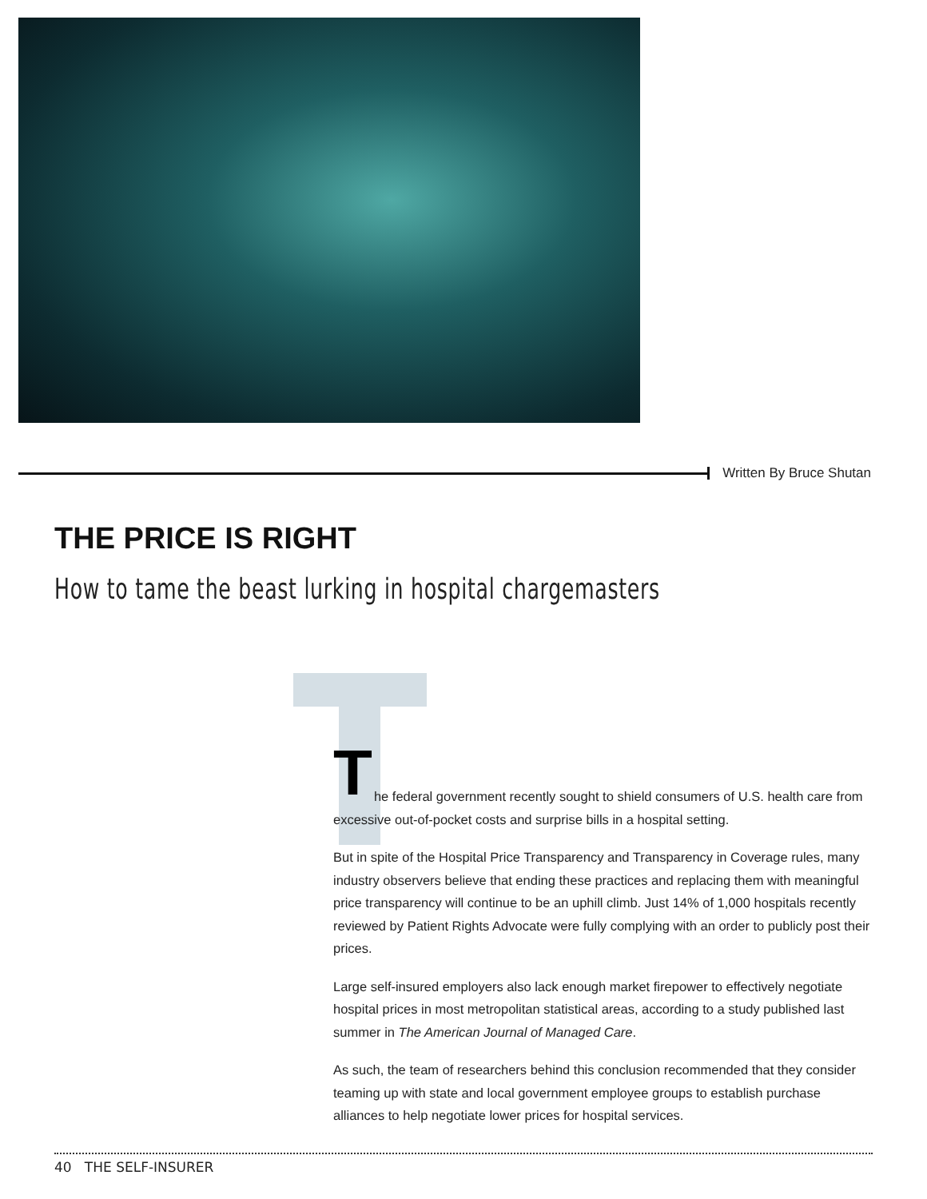Written By Bruce Shutan
THE PRICE IS RIGHT
How to tame the beast lurking in hospital chargemasters
T
he federal government recently sought to shield consumers of U.S. health care from excessive out-of-pocket costs and surprise bills in a hospital setting.
But in spite of the Hospital Price Transparency and Transparency in Coverage rules, many industry observers believe that ending these practices and replacing them with meaningful price transparency will continue to be an uphill climb. Just 14% of 1,000 hospitals recently reviewed by Patient Rights Advocate were fully complying with an order to publicly post their prices.
Large self-insured employers also lack enough market firepower to effectively negotiate hospital prices in most metropolitan statistical areas, according to a study published last summer in The American Journal of Managed Care.
As such, the team of researchers behind this conclusion recommended that they consider teaming up with state and local government employee groups to establish purchase alliances to help negotiate lower prices for hospital services.
40 THE SELF-INSURER